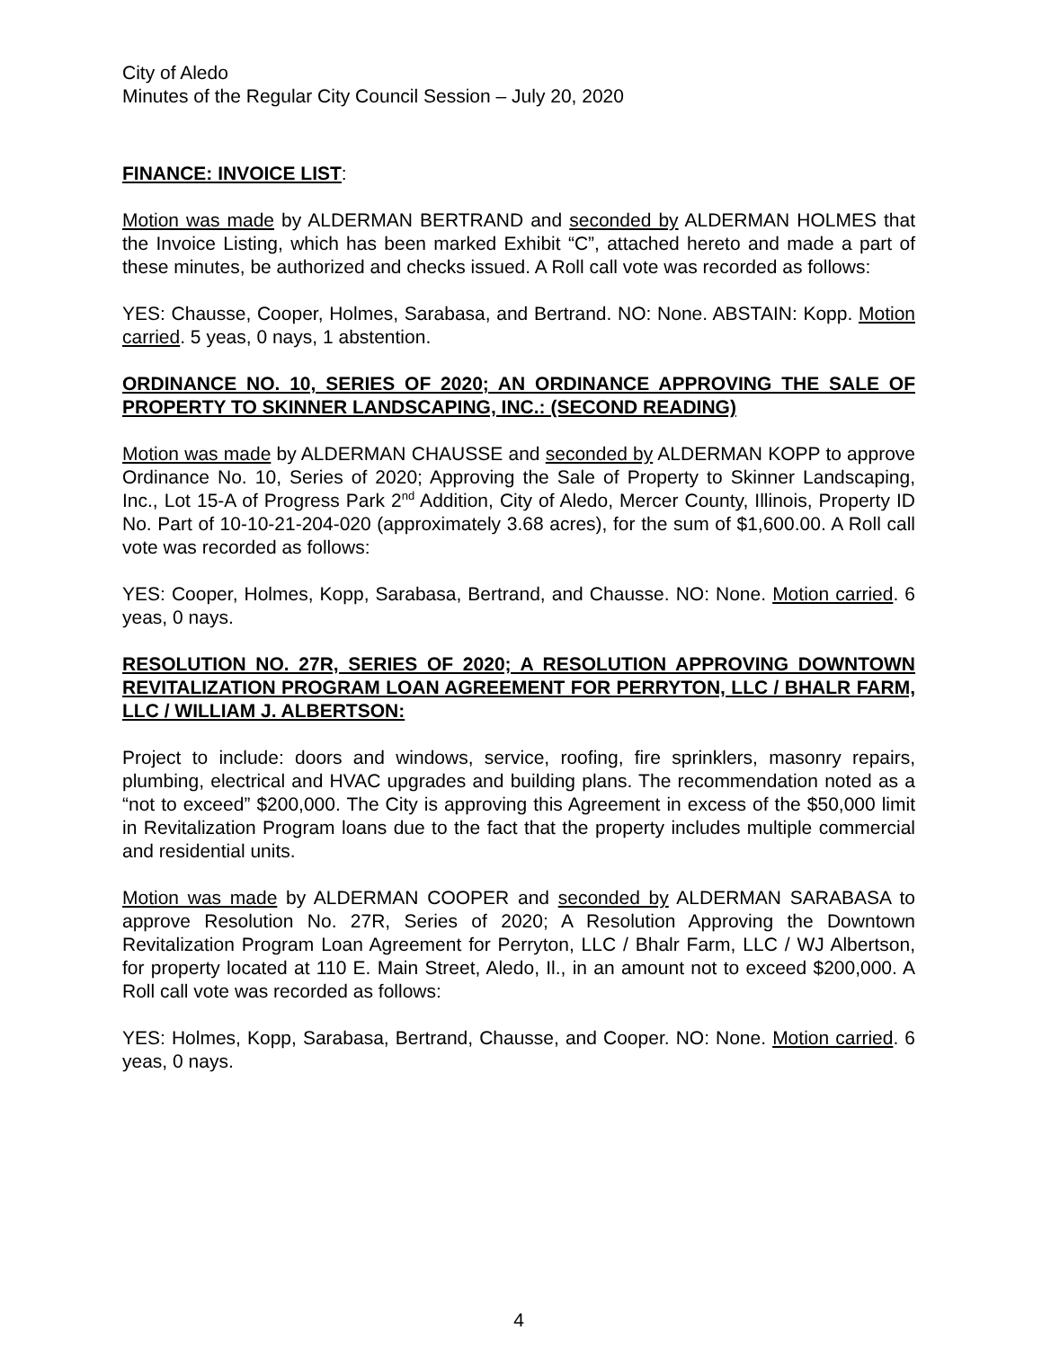City of Aledo
Minutes of the Regular City Council Session – July 20, 2020
FINANCE: INVOICE LIST:
Motion was made by ALDERMAN BERTRAND and seconded by ALDERMAN HOLMES that the Invoice Listing, which has been marked Exhibit “C”, attached hereto and made a part of these minutes, be authorized and checks issued. A Roll call vote was recorded as follows:
YES: Chausse, Cooper, Holmes, Sarabasa, and Bertrand. NO: None. ABSTAIN: Kopp. Motion carried. 5 yeas, 0 nays, 1 abstention.
ORDINANCE NO. 10, SERIES OF 2020; AN ORDINANCE APPROVING THE SALE OF PROPERTY TO SKINNER LANDSCAPING, INC.: (SECOND READING)
Motion was made by ALDERMAN CHAUSSE and seconded by ALDERMAN KOPP to approve Ordinance No. 10, Series of 2020; Approving the Sale of Property to Skinner Landscaping, Inc., Lot 15-A of Progress Park 2<sup>nd</sup> Addition, City of Aledo, Mercer County, Illinois, Property ID No. Part of 10-10-21-204-020 (approximately 3.68 acres), for the sum of $1,600.00. A Roll call vote was recorded as follows:
YES: Cooper, Holmes, Kopp, Sarabasa, Bertrand, and Chausse. NO: None. Motion carried. 6 yeas, 0 nays.
RESOLUTION NO. 27R, SERIES OF 2020; A RESOLUTION APPROVING DOWNTOWN REVITALIZATION PROGRAM LOAN AGREEMENT FOR PERRYTON, LLC / BHALR FARM, LLC / WILLIAM J. ALBERTSON:
Project to include: doors and windows, service, roofing, fire sprinklers, masonry repairs, plumbing, electrical and HVAC upgrades and building plans. The recommendation noted as a “not to exceed” $200,000. The City is approving this Agreement in excess of the $50,000 limit in Revitalization Program loans due to the fact that the property includes multiple commercial and residential units.
Motion was made by ALDERMAN COOPER and seconded by ALDERMAN SARABASA to approve Resolution No. 27R, Series of 2020; A Resolution Approving the Downtown Revitalization Program Loan Agreement for Perryton, LLC / Bhalr Farm, LLC / WJ Albertson, for property located at 110 E. Main Street, Aledo, Il., in an amount not to exceed $200,000. A Roll call vote was recorded as follows:
YES: Holmes, Kopp, Sarabasa, Bertrand, Chausse, and Cooper. NO: None. Motion carried. 6 yeas, 0 nays.
4